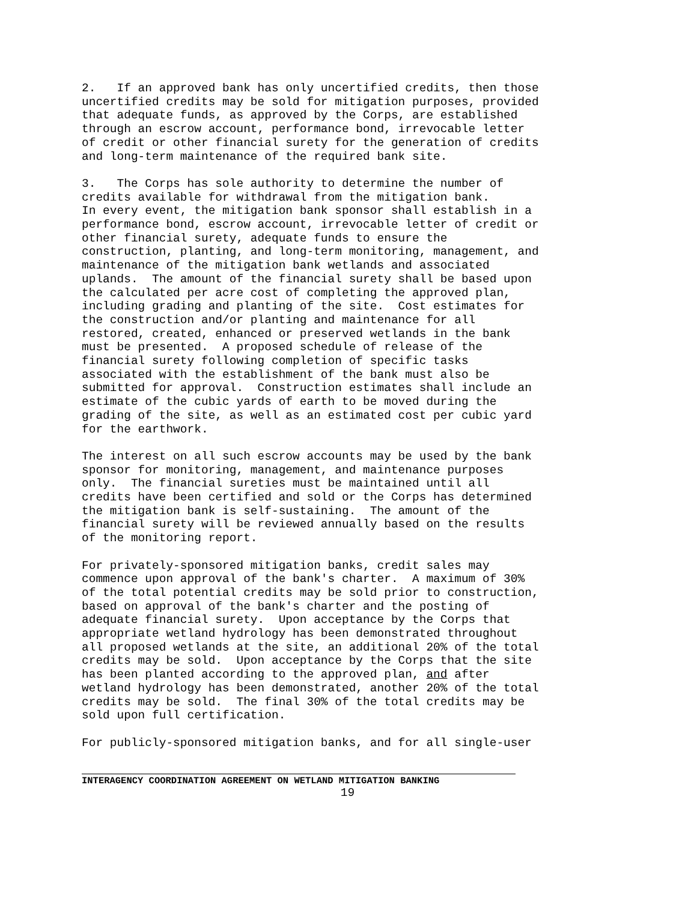2. If an approved bank has only uncertified credits, then those uncertified credits may be sold for mitigation purposes, provided that adequate funds, as approved by the Corps, are established through an escrow account, performance bond, irrevocable letter of credit or other financial surety for the generation of credits and long-term maintenance of the required bank site.
3. The Corps has sole authority to determine the number of credits available for withdrawal from the mitigation bank. In every event, the mitigation bank sponsor shall establish in a performance bond, escrow account, irrevocable letter of credit or other financial surety, adequate funds to ensure the construction, planting, and long-term monitoring, management, and maintenance of the mitigation bank wetlands and associated uplands. The amount of the financial surety shall be based upon the calculated per acre cost of completing the approved plan, including grading and planting of the site. Cost estimates for the construction and/or planting and maintenance for all restored, created, enhanced or preserved wetlands in the bank must be presented. A proposed schedule of release of the financial surety following completion of specific tasks associated with the establishment of the bank must also be submitted for approval. Construction estimates shall include an estimate of the cubic yards of earth to be moved during the grading of the site, as well as an estimated cost per cubic yard for the earthwork.
The interest on all such escrow accounts may be used by the bank sponsor for monitoring, management, and maintenance purposes only. The financial sureties must be maintained until all credits have been certified and sold or the Corps has determined the mitigation bank is self-sustaining. The amount of the financial surety will be reviewed annually based on the results of the monitoring report.
For privately-sponsored mitigation banks, credit sales may commence upon approval of the bank's charter. A maximum of 30% of the total potential credits may be sold prior to construction, based on approval of the bank's charter and the posting of adequate financial surety. Upon acceptance by the Corps that appropriate wetland hydrology has been demonstrated throughout all proposed wetlands at the site, an additional 20% of the total credits may be sold. Upon acceptance by the Corps that the site has been planted according to the approved plan, and after wetland hydrology has been demonstrated, another 20% of the total credits may be sold. The final 30% of the total credits may be sold upon full certification.
For publicly-sponsored mitigation banks, and for all single-user
INTERAGENCY COORDINATION AGREEMENT ON WETLAND MITIGATION BANKING
19